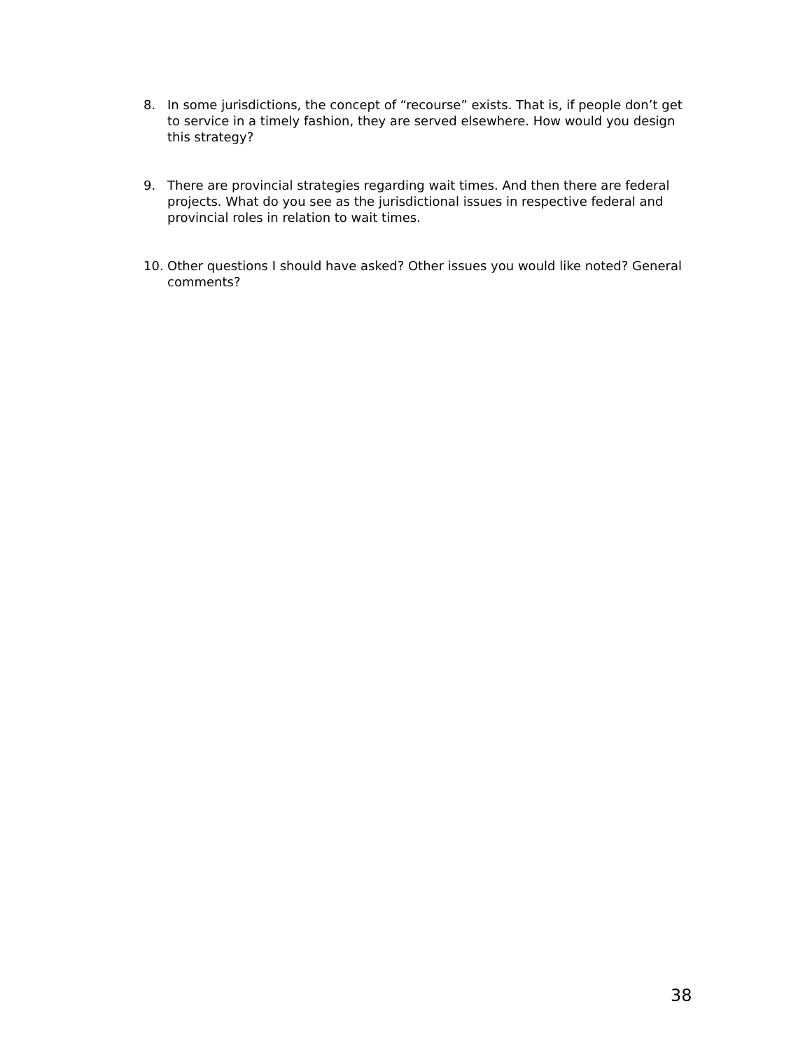8. In some jurisdictions, the concept of “recourse” exists. That is, if people don’t get to service in a timely fashion, they are served elsewhere. How would you design this strategy?
9. There are provincial strategies regarding wait times. And then there are federal projects. What do you see as the jurisdictional issues in respective federal and provincial roles in relation to wait times.
10. Other questions I should have asked? Other issues you would like noted? General comments?
38